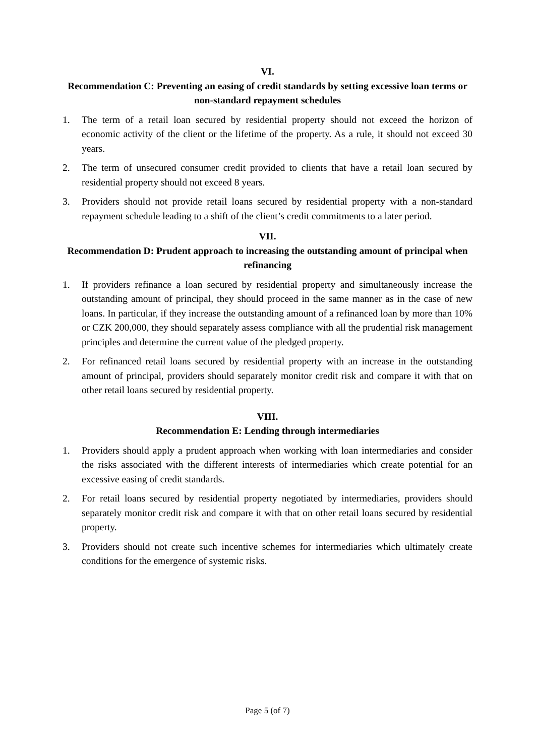VI.
Recommendation C: Preventing an easing of credit standards by setting excessive loan terms or non-standard repayment schedules
1. The term of a retail loan secured by residential property should not exceed the horizon of economic activity of the client or the lifetime of the property. As a rule, it should not exceed 30 years.
2. The term of unsecured consumer credit provided to clients that have a retail loan secured by residential property should not exceed 8 years.
3. Providers should not provide retail loans secured by residential property with a non-standard repayment schedule leading to a shift of the client’s credit commitments to a later period.
VII.
Recommendation D: Prudent approach to increasing the outstanding amount of principal when refinancing
1. If providers refinance a loan secured by residential property and simultaneously increase the outstanding amount of principal, they should proceed in the same manner as in the case of new loans. In particular, if they increase the outstanding amount of a refinanced loan by more than 10% or CZK 200,000, they should separately assess compliance with all the prudential risk management principles and determine the current value of the pledged property.
2. For refinanced retail loans secured by residential property with an increase in the outstanding amount of principal, providers should separately monitor credit risk and compare it with that on other retail loans secured by residential property.
VIII.
Recommendation E: Lending through intermediaries
1. Providers should apply a prudent approach when working with loan intermediaries and consider the risks associated with the different interests of intermediaries which create potential for an excessive easing of credit standards.
2. For retail loans secured by residential property negotiated by intermediaries, providers should separately monitor credit risk and compare it with that on other retail loans secured by residential property.
3. Providers should not create such incentive schemes for intermediaries which ultimately create conditions for the emergence of systemic risks.
Page 5 (of 7)